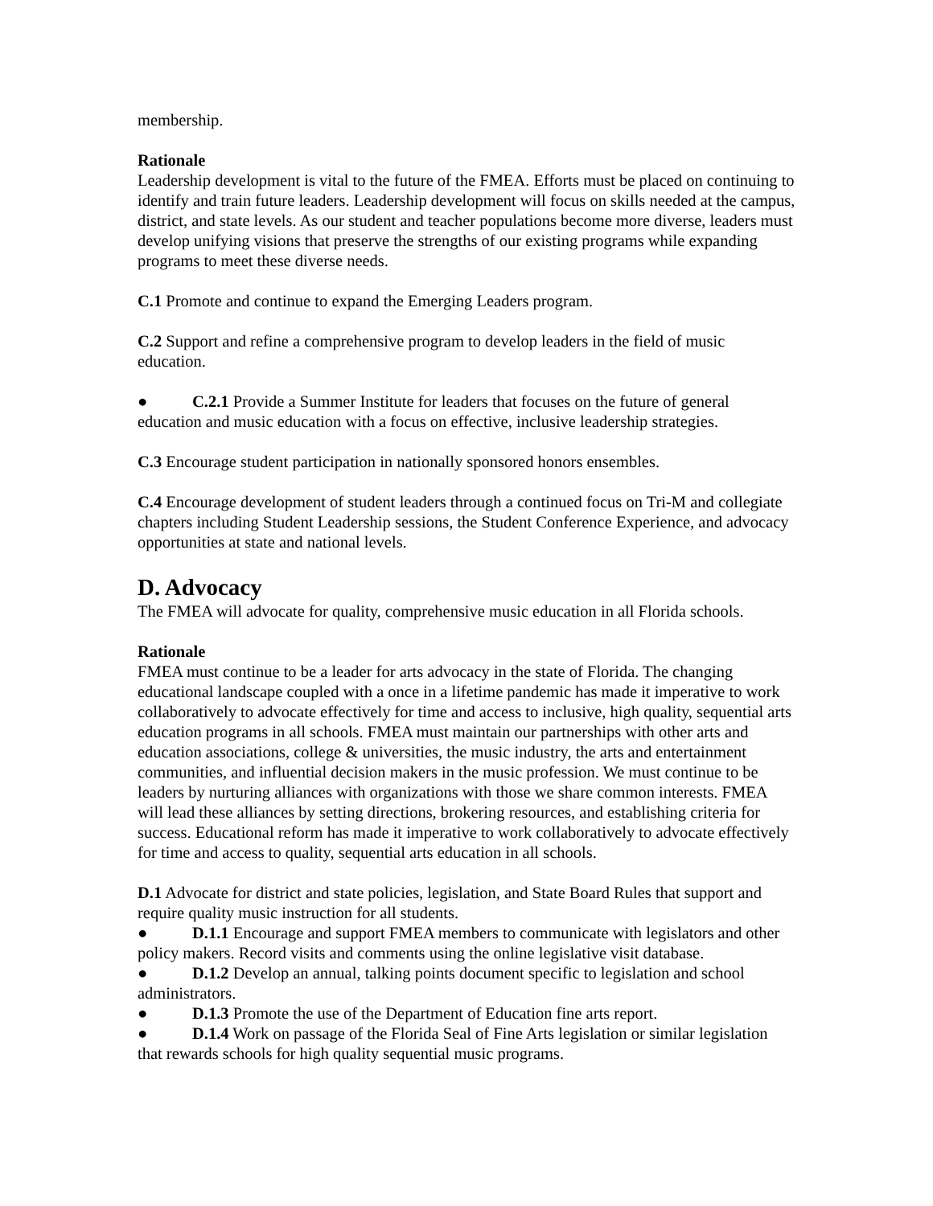membership.
Rationale
Leadership development is vital to the future of the FMEA. Efforts must be placed on continuing to identify and train future leaders. Leadership development will focus on skills needed at the campus, district, and state levels. As our student and teacher populations become more diverse, leaders must develop unifying visions that preserve the strengths of our existing programs while expanding programs to meet these diverse needs.
C.1 Promote and continue to expand the Emerging Leaders program.
C.2 Support and refine a comprehensive program to develop leaders in the field of music education.
● C.2.1 Provide a Summer Institute for leaders that focuses on the future of general education and music education with a focus on effective, inclusive leadership strategies.
C.3 Encourage student participation in nationally sponsored honors ensembles.
C.4 Encourage development of student leaders through a continued focus on Tri-M and collegiate chapters including Student Leadership sessions, the Student Conference Experience, and advocacy opportunities at state and national levels.
D. Advocacy
The FMEA will advocate for quality, comprehensive music education in all Florida schools.
Rationale
FMEA must continue to be a leader for arts advocacy in the state of Florida. The changing educational landscape coupled with a once in a lifetime pandemic has made it imperative to work collaboratively to advocate effectively for time and access to inclusive, high quality, sequential arts education programs in all schools. FMEA must maintain our partnerships with other arts and education associations, college & universities, the music industry, the arts and entertainment communities, and influential decision makers in the music profession. We must continue to be leaders by nurturing alliances with organizations with those we share common interests. FMEA will lead these alliances by setting directions, brokering resources, and establishing criteria for success. Educational reform has made it imperative to work collaboratively to advocate effectively for time and access to quality, sequential arts education in all schools.
D.1 Advocate for district and state policies, legislation, and State Board Rules that support and require quality music instruction for all students.
● D.1.1 Encourage and support FMEA members to communicate with legislators and other policy makers. Record visits and comments using the online legislative visit database.
● D.1.2 Develop an annual, talking points document specific to legislation and school administrators.
● D.1.3 Promote the use of the Department of Education fine arts report.
● D.1.4 Work on passage of the Florida Seal of Fine Arts legislation or similar legislation that rewards schools for high quality sequential music programs.